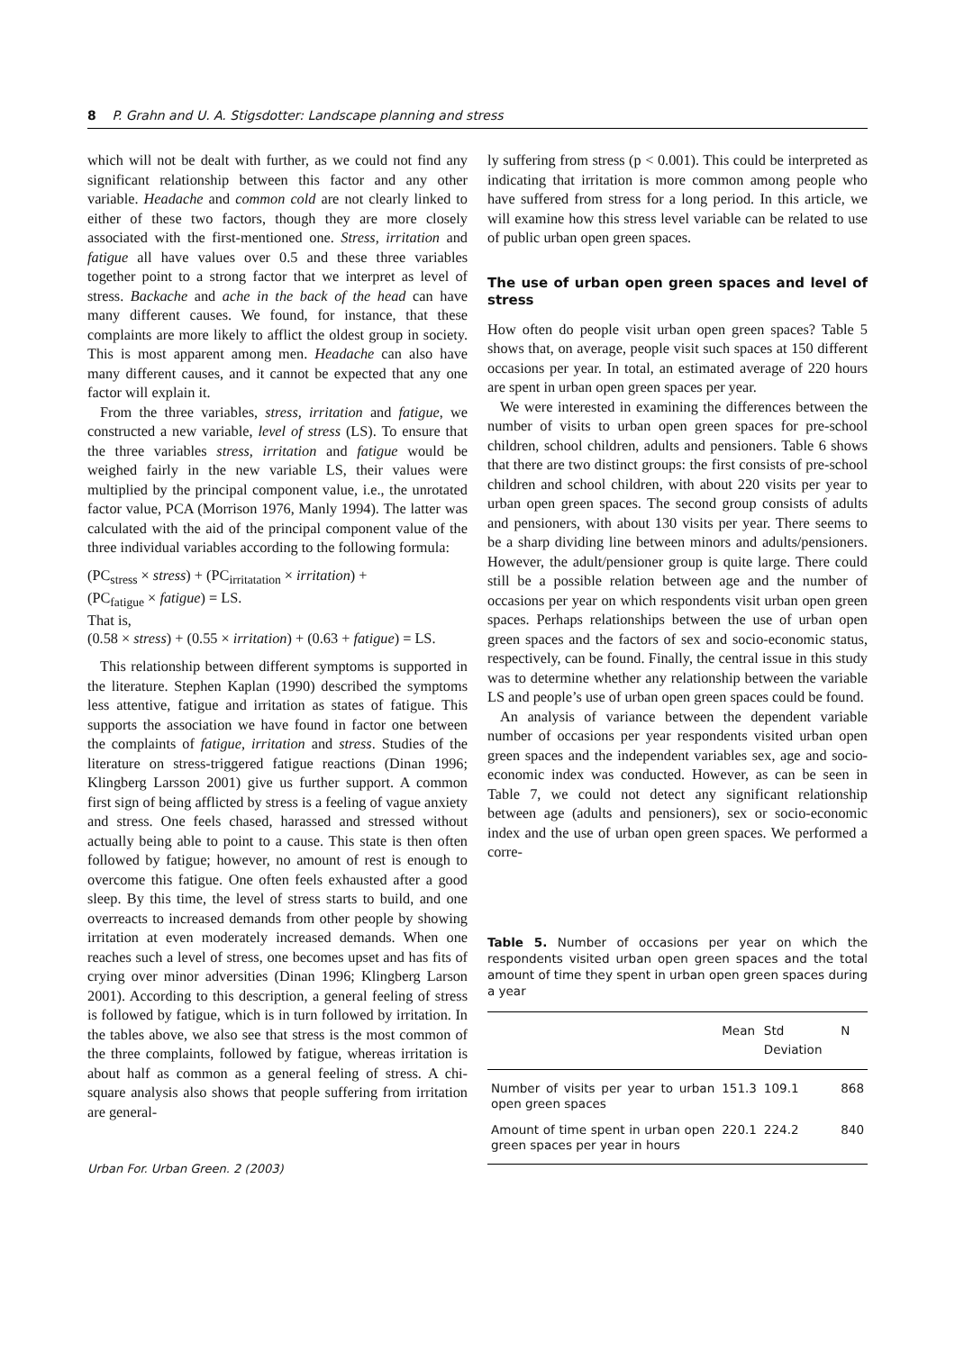8 P. Grahn and U. A. Stigsdotter: Landscape planning and stress
which will not be dealt with further, as we could not find any significant relationship between this factor and any other variable. Headache and common cold are not clearly linked to either of these two factors, though they are more closely associated with the first-mentioned one. Stress, irritation and fatigue all have values over 0.5 and these three variables together point to a strong factor that we interpret as level of stress. Backache and ache in the back of the head can have many different causes. We found, for instance, that these complaints are more likely to afflict the oldest group in society. This is most apparent among men. Headache can also have many different causes, and it cannot be expected that any one factor will explain it.
From the three variables, stress, irritation and fatigue, we constructed a new variable, level of stress (LS). To ensure that the three variables stress, irritation and fatigue would be weighed fairly in the new variable LS, their values were multiplied by the principal component value, i.e., the unrotated factor value, PCA (Morrison 1976, Manly 1994). The latter was calculated with the aid of the principal component value of the three individual variables according to the following formula:
(PC<sub>stress</sub> × stress) + (PC<sub>irritatation</sub> × irritation) +
(PC<sub>fatigue</sub> × fatigue) = LS.
That is,
(0.58 × stress) + (0.55 × irritation) + (0.63 + fatigue) = LS.
This relationship between different symptoms is supported in the literature. Stephen Kaplan (1990) described the symptoms less attentive, fatigue and irritation as states of fatigue. This supports the association we have found in factor one between the complaints of fatigue, irritation and stress. Studies of the literature on stress-triggered fatigue reactions (Dinan 1996; Klingberg Larsson 2001) give us further support. A common first sign of being afflicted by stress is a feeling of vague anxiety and stress. One feels chased, harassed and stressed without actually being able to point to a cause. This state is then often followed by fatigue; however, no amount of rest is enough to overcome this fatigue. One often feels exhausted after a good sleep. By this time, the level of stress starts to build, and one overreacts to increased demands from other people by showing irritation at even moderately increased demands. When one reaches such a level of stress, one becomes upset and has fits of crying over minor adversities (Dinan 1996; Klingberg Larson 2001). According to this description, a general feeling of stress is followed by fatigue, which is in turn followed by irritation. In the tables above, we also see that stress is the most common of the three complaints, followed by fatigue, whereas irritation is about half as common as a general feeling of stress. A chi-square analysis also shows that people suffering from irritation are general-
Urban For. Urban Green. 2 (2003)
ly suffering from stress (p < 0.001). This could be interpreted as indicating that irritation is more common among people who have suffered from stress for a long period. In this article, we will examine how this stress level variable can be related to use of public urban open green spaces.
The use of urban open green spaces and level of stress
How often do people visit urban open green spaces? Table 5 shows that, on average, people visit such spaces at 150 different occasions per year. In total, an estimated average of 220 hours are spent in urban open green spaces per year.
We were interested in examining the differences between the number of visits to urban open green spaces for pre-school children, school children, adults and pensioners. Table 6 shows that there are two distinct groups: the first consists of pre-school children and school children, with about 220 visits per year to urban open green spaces. The second group consists of adults and pensioners, with about 130 visits per year. There seems to be a sharp dividing line between minors and adults/pensioners. However, the adult/pensioner group is quite large. There could still be a possible relation between age and the number of occasions per year on which respondents visit urban open green spaces. Perhaps relationships between the use of urban open green spaces and the factors of sex and socio-economic status, respectively, can be found. Finally, the central issue in this study was to determine whether any relationship between the variable LS and people’s use of urban open green spaces could be found.
An analysis of variance between the dependent variable number of occasions per year respondents visited urban open green spaces and the independent variables sex, age and socio-economic index was conducted. However, as can be seen in Table 7, we could not detect any significant relationship between age (adults and pensioners), sex or socio-economic index and the use of urban open green spaces. We performed a corre-
Table 5. Number of occasions per year on which the respondents visited urban open green spaces and the total amount of time they spent in urban open green spaces during a year
| | Mean | Std Deviation | N |
| --- | --- | --- | --- |
| Number of visits per year to urban open green spaces | 151.3 | 109.1 | 868 |
| Amount of time spent in urban open green spaces per year in hours | 220.1 | 224.2 | 840 |